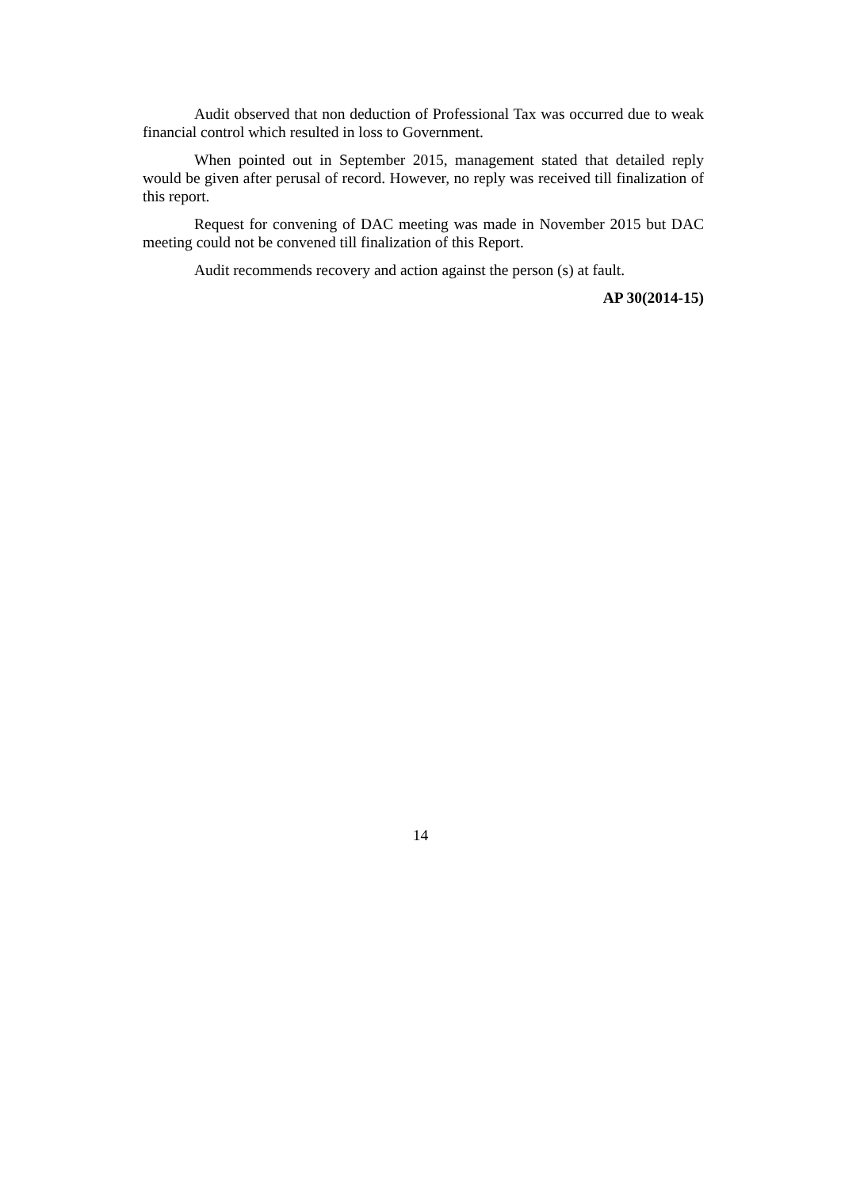Audit observed that non deduction of Professional Tax was occurred due to weak financial control which resulted in loss to Government.
When pointed out in September 2015, management stated that detailed reply would be given after perusal of record. However, no reply was received till finalization of this report.
Request for convening of DAC meeting was made in November 2015 but DAC meeting could not be convened till finalization of this Report.
Audit recommends recovery and action against the person (s) at fault.
AP 30(2014-15)
14